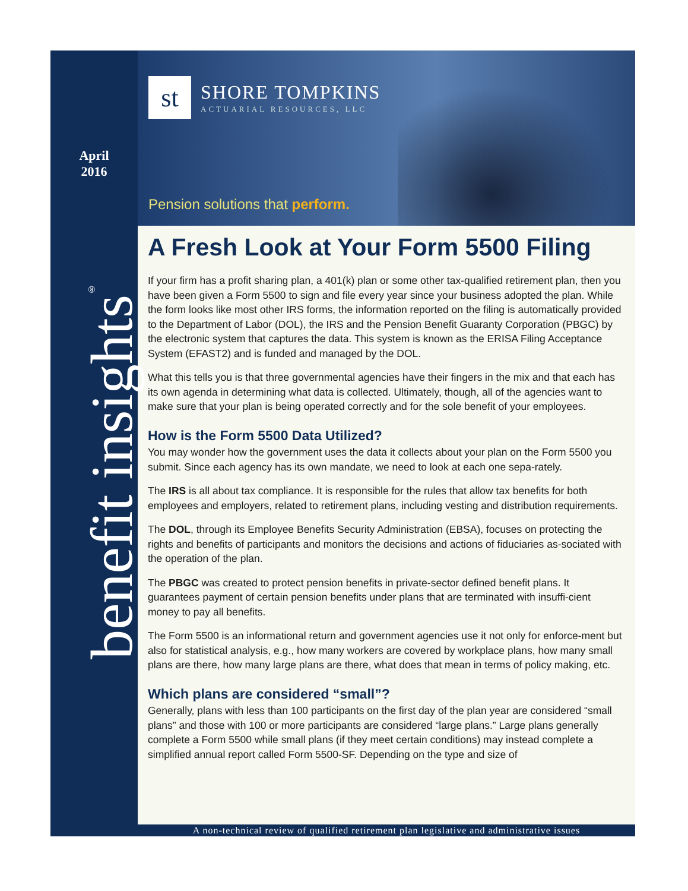April
2016
benefit insights<sup>®</sup>
st
SHORE TOMPKINS
ACTUARIAL RESOURCES, LLC
Pension solutions that perform.
A Fresh Look at Your Form 5500 Filing
If your firm has a profit sharing plan, a 401(k) plan or some other tax-qualified retirement plan, then you have been given a Form 5500 to sign and file every year since your business adopted the plan. While the form looks like most other IRS forms, the information reported on the filing is automatically provided to the Department of Labor (DOL), the IRS and the Pension Benefit Guaranty Corporation (PBGC) by the electronic system that captures the data. This system is known as the ERISA Filing Acceptance System (EFAST2) and is funded and managed by the DOL.
What this tells you is that three governmental agencies have their fingers in the mix and that each has its own agenda in determining what data is collected. Ultimately, though, all of the agencies want to make sure that your plan is being operated correctly and for the sole benefit of your employees.
How is the Form 5500 Data Utilized?
You may wonder how the government uses the data it collects about your plan on the Form 5500 you submit. Since each agency has its own mandate, we need to look at each one sepa-rately.
The IRS is all about tax compliance. It is responsible for the rules that allow tax benefits for both employees and employers, related to retirement plans, including vesting and distribution requirements.
The DOL, through its Employee Benefits Security Administration (EBSA), focuses on protecting the rights and benefits of participants and monitors the decisions and actions of fiduciaries as-sociated with the operation of the plan.
The PBGC was created to protect pension benefits in private-sector defined benefit plans. It guarantees payment of certain pension benefits under plans that are terminated with insuffi-cient money to pay all benefits.
The Form 5500 is an informational return and government agencies use it not only for enforce-ment but also for statistical analysis, e.g., how many workers are covered by workplace plans, how many small plans are there, how many large plans are there, what does that mean in terms of policy making, etc.
Which plans are considered “small”?
Generally, plans with less than 100 participants on the first day of the plan year are considered “small plans” and those with 100 or more participants are considered “large plans.” Large plans generally complete a Form 5500 while small plans (if they meet certain conditions) may instead complete a simplified annual report called Form 5500-SF. Depending on the type and size of
A non-technical review of qualified retirement plan legislative and administrative issues